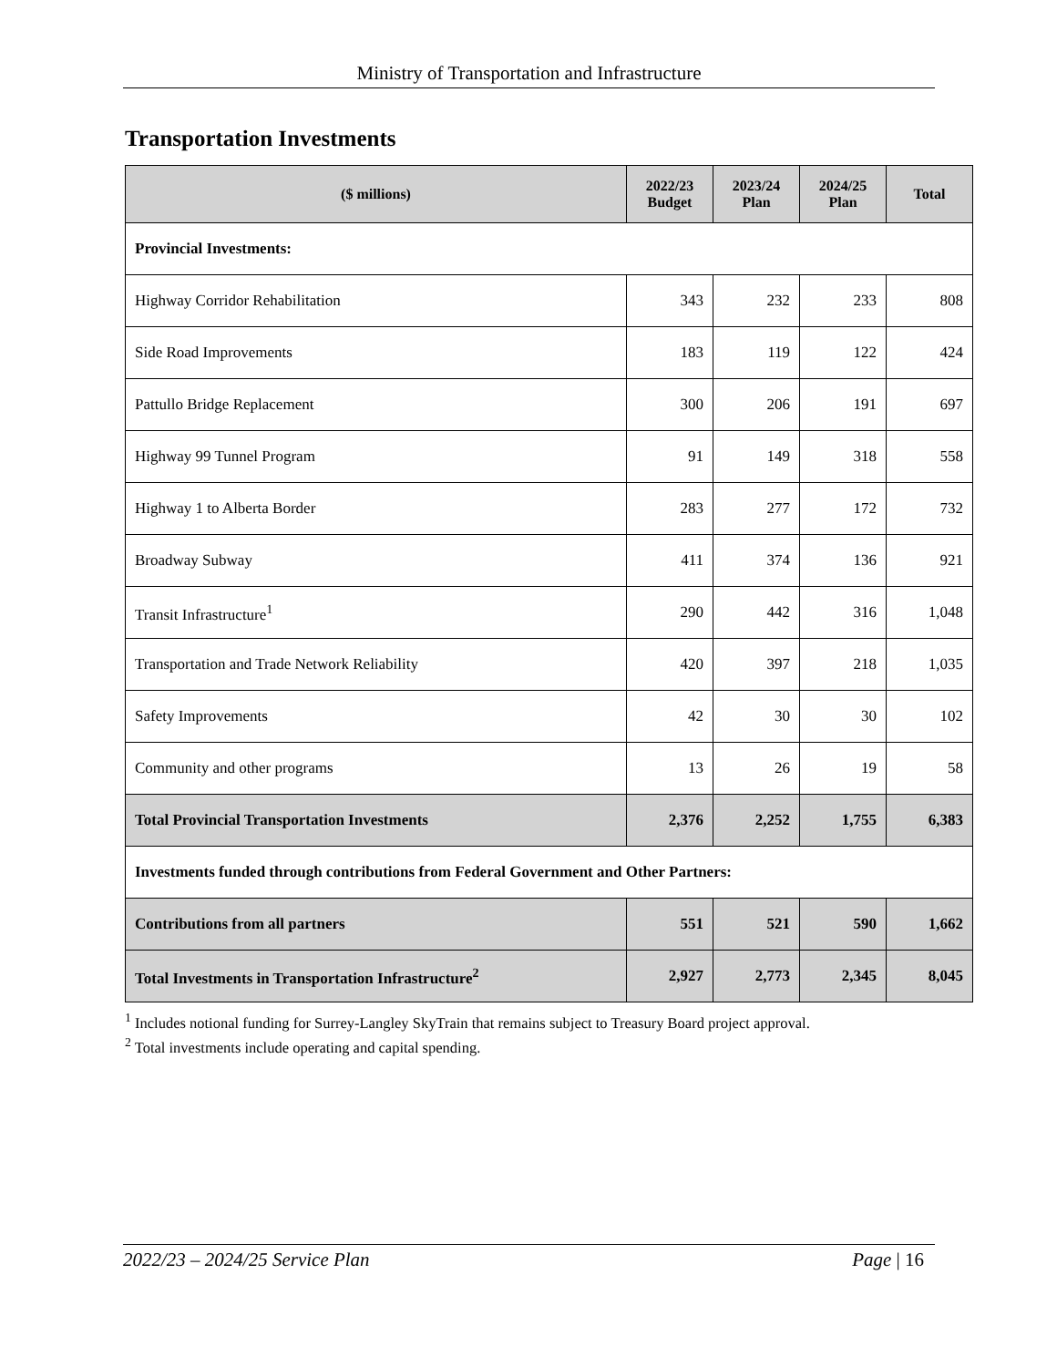Ministry of Transportation and Infrastructure
Transportation Investments
| ($ millions) | 2022/23 Budget | 2023/24 Plan | 2024/25 Plan | Total |
| --- | --- | --- | --- | --- |
| Provincial Investments: | | | | |
| Highway Corridor Rehabilitation | 343 | 232 | 233 | 808 |
| Side Road Improvements | 183 | 119 | 122 | 424 |
| Pattullo Bridge Replacement | 300 | 206 | 191 | 697 |
| Highway 99 Tunnel Program | 91 | 149 | 318 | 558 |
| Highway 1 to Alberta Border | 283 | 277 | 172 | 732 |
| Broadway Subway | 411 | 374 | 136 | 921 |
| Transit Infrastructure<sup>1</sup> | 290 | 442 | 316 | 1,048 |
| Transportation and Trade Network Reliability | 420 | 397 | 218 | 1,035 |
| Safety Improvements | 42 | 30 | 30 | 102 |
| Community and other programs | 13 | 26 | 19 | 58 |
| Total Provincial Transportation Investments | 2,376 | 2,252 | 1,755 | 6,383 |
| Investments funded through contributions from Federal Government and Other Partners: | | | | |
| Contributions from all partners | 551 | 521 | 590 | 1,662 |
| Total Investments in Transportation Infrastructure<sup>2</sup> | 2,927 | 2,773 | 2,345 | 8,045 |
<sup>1</sup> Includes notional funding for Surrey-Langley SkyTrain that remains subject to Treasury Board project approval.
<sup>2</sup> Total investments include operating and capital spending.
2022/23 – 2024/25 Service Plan Page | 16